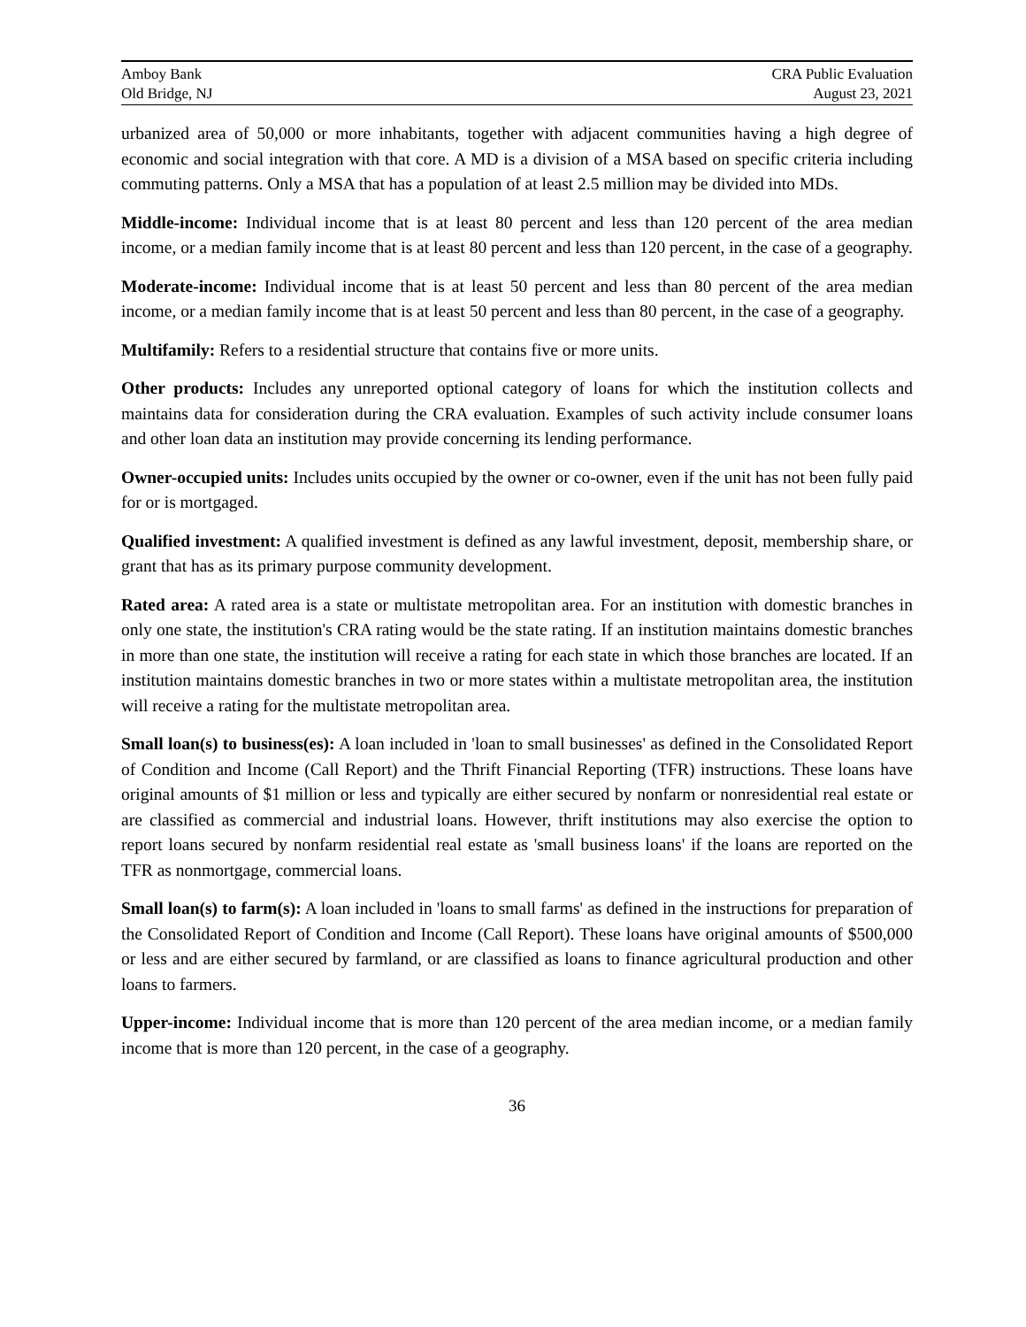Amboy Bank
Old Bridge, NJ
CRA Public Evaluation
August 23, 2021
urbanized area of 50,000 or more inhabitants, together with adjacent communities having a high degree of economic and social integration with that core. A MD is a division of a MSA based on specific criteria including commuting patterns. Only a MSA that has a population of at least 2.5 million may be divided into MDs.
Middle-income: Individual income that is at least 80 percent and less than 120 percent of the area median income, or a median family income that is at least 80 percent and less than 120 percent, in the case of a geography.
Moderate-income: Individual income that is at least 50 percent and less than 80 percent of the area median income, or a median family income that is at least 50 percent and less than 80 percent, in the case of a geography.
Multifamily: Refers to a residential structure that contains five or more units.
Other products: Includes any unreported optional category of loans for which the institution collects and maintains data for consideration during the CRA evaluation. Examples of such activity include consumer loans and other loan data an institution may provide concerning its lending performance.
Owner-occupied units: Includes units occupied by the owner or co-owner, even if the unit has not been fully paid for or is mortgaged.
Qualified investment: A qualified investment is defined as any lawful investment, deposit, membership share, or grant that has as its primary purpose community development.
Rated area: A rated area is a state or multistate metropolitan area. For an institution with domestic branches in only one state, the institution's CRA rating would be the state rating. If an institution maintains domestic branches in more than one state, the institution will receive a rating for each state in which those branches are located. If an institution maintains domestic branches in two or more states within a multistate metropolitan area, the institution will receive a rating for the multistate metropolitan area.
Small loan(s) to business(es): A loan included in 'loan to small businesses' as defined in the Consolidated Report of Condition and Income (Call Report) and the Thrift Financial Reporting (TFR) instructions. These loans have original amounts of $1 million or less and typically are either secured by nonfarm or nonresidential real estate or are classified as commercial and industrial loans. However, thrift institutions may also exercise the option to report loans secured by nonfarm residential real estate as 'small business loans' if the loans are reported on the TFR as nonmortgage, commercial loans.
Small loan(s) to farm(s): A loan included in 'loans to small farms' as defined in the instructions for preparation of the Consolidated Report of Condition and Income (Call Report). These loans have original amounts of $500,000 or less and are either secured by farmland, or are classified as loans to finance agricultural production and other loans to farmers.
Upper-income: Individual income that is more than 120 percent of the area median income, or a median family income that is more than 120 percent, in the case of a geography.
36